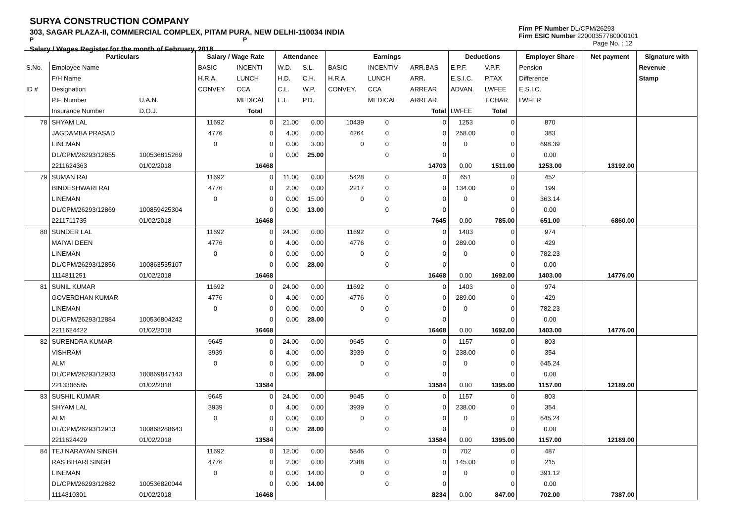SURYA CONSTRUCTION COMPANY
303, SAGAR PLAZA-II, COMMERCIAL COMPLEX, PITAM PURA, NEW DELHI-110034 INDIA
P P
Salary / Wages Register for the month of February, 2018
Firm PF Number DL/CPM/26293
Firm ESIC Number 22000357780000101
Page No. : 12
| | Particulars | | Salary / Wage Rate | | Attendance | | Earnings | | | Deductions | | Employer Share | Net payment | Signature with |
| --- | --- | --- | --- | --- | --- | --- | --- | --- | --- | --- | --- | --- | --- | --- |
| S.No. | Employee Name | | BASIC | INCENTI | W.D. | S.L. | BASIC | INCENTIV | ARR.BAS | E.P.F. | V.P.F. | Pension | | Revenue |
| | F/H Name | | H.R.A. | LUNCH | H.D. | C.H. | H.R.A. | LUNCH | ARR. | E.S.I.C. | P.TAX | Difference | | Stamp |
| ID # | Designation | | CONVEY | CCA | C.L. | W.P. | CONVEY. | CCA | ARREAR | ADVAN. | LWFEE | E.S.I.C. | | |
| | P.F. Number | U.A.N. | | MEDICAL | E.L. | P.D. | | MEDICAL | ARREAR | | T.CHAR | LWFER | | |
| | Insurance Number | D.O.J. | | Total | | | | | Total | LWFEE | Total | | | |
| 78 | SHYAM LAL | | 11692 | 0 | 21.00 | 0.00 | 10439 | 0 | 0 | 1253 | 0 | 870 | | |
| | JAGDAMBA PRASAD | | 4776 | 0 | 4.00 | 0.00 | 4264 | 0 | 0 | 258.00 | 0 | 383 | | |
| | LINEMAN | | 0 | 0 | 0.00 | 3.00 | 0 | 0 | 0 | 0 | 0 | 698.39 | | |
| | DL/CPM/26293/12855 | 100536815269 | | 0 | 0.00 | 25.00 | | 0 | 0 | | 0 | 0.00 | | |
| | 2211624363 | 01/02/2018 | | 16468 | | | | | 14703 | 0.00 | 1511.00 | 1253.00 | 13192.00 | |
| 79 | SUMAN RAI | | 11692 | 0 | 11.00 | 0.00 | 5428 | 0 | 0 | 651 | 0 | 452 | | |
| | BINDESHWARI RAI | | 4776 | 0 | 2.00 | 0.00 | 2217 | 0 | 0 | 134.00 | 0 | 199 | | |
| | LINEMAN | | 0 | 0 | 0.00 | 15.00 | 0 | 0 | 0 | 0 | 0 | 363.14 | | |
| | DL/CPM/26293/12869 | 100859425304 | | 0 | 0.00 | 13.00 | | 0 | 0 | | 0 | 0.00 | | |
| | 2211711735 | 01/02/2018 | | 16468 | | | | | 7645 | 0.00 | 785.00 | 651.00 | 6860.00 | |
| 80 | SUNDER LAL | | 11692 | 0 | 24.00 | 0.00 | 11692 | 0 | 0 | 1403 | 0 | 974 | | |
| | MAIYAI DEEN | | 4776 | 0 | 4.00 | 0.00 | 4776 | 0 | 0 | 289.00 | 0 | 429 | | |
| | LINEMAN | | 0 | 0 | 0.00 | 0.00 | 0 | 0 | 0 | 0 | 0 | 782.23 | | |
| | DL/CPM/26293/12856 | 100863535107 | | 0 | 0.00 | 28.00 | | 0 | 0 | | 0 | 0.00 | | |
| | 1114811251 | 01/02/2018 | | 16468 | | | | | 16468 | 0.00 | 1692.00 | 1403.00 | 14776.00 | |
| 81 | SUNIL KUMAR | | 11692 | 0 | 24.00 | 0.00 | 11692 | 0 | 0 | 1403 | 0 | 974 | | |
| | GOVERDHAN KUMAR | | 4776 | 0 | 4.00 | 0.00 | 4776 | 0 | 0 | 289.00 | 0 | 429 | | |
| | LINEMAN | | 0 | 0 | 0.00 | 0.00 | 0 | 0 | 0 | 0 | 0 | 782.23 | | |
| | DL/CPM/26293/12884 | 100536804242 | | 0 | 0.00 | 28.00 | | 0 | 0 | | 0 | 0.00 | | |
| | 2211624422 | 01/02/2018 | | 16468 | | | | | 16468 | 0.00 | 1692.00 | 1403.00 | 14776.00 | |
| 82 | SURENDRA KUMAR | | 9645 | 0 | 24.00 | 0.00 | 9645 | 0 | 0 | 1157 | 0 | 803 | | |
| | VISHRAM | | 3939 | 0 | 4.00 | 0.00 | 3939 | 0 | 0 | 238.00 | 0 | 354 | | |
| | ALM | | 0 | 0 | 0.00 | 0.00 | 0 | 0 | 0 | 0 | 0 | 645.24 | | |
| | DL/CPM/26293/12933 | 100869847143 | | 0 | 0.00 | 28.00 | | 0 | 0 | | 0 | 0.00 | | |
| | 2213306585 | 01/02/2018 | | 13584 | | | | | 13584 | 0.00 | 1395.00 | 1157.00 | 12189.00 | |
| 83 | SUSHIL KUMAR | | 9645 | 0 | 24.00 | 0.00 | 9645 | 0 | 0 | 1157 | 0 | 803 | | |
| | SHYAM LAL | | 3939 | 0 | 4.00 | 0.00 | 3939 | 0 | 0 | 238.00 | 0 | 354 | | |
| | ALM | | 0 | 0 | 0.00 | 0.00 | 0 | 0 | 0 | 0 | 0 | 645.24 | | |
| | DL/CPM/26293/12913 | 100868288643 | | 0 | 0.00 | 28.00 | | 0 | 0 | | 0 | 0.00 | | |
| | 2211624429 | 01/02/2018 | | 13584 | | | | | 13584 | 0.00 | 1395.00 | 1157.00 | 12189.00 | |
| 84 | TEJ NARAYAN SINGH | | 11692 | 0 | 12.00 | 0.00 | 5846 | 0 | 0 | 702 | 0 | 487 | | |
| | RAS BIHARI SINGH | | 4776 | 0 | 2.00 | 0.00 | 2388 | 0 | 0 | 145.00 | 0 | 215 | | |
| | LINEMAN | | 0 | 0 | 0.00 | 14.00 | 0 | 0 | 0 | 0 | 0 | 391.12 | | |
| | DL/CPM/26293/12882 | 100536820044 | | 0 | 0.00 | 14.00 | | 0 | 0 | | 0 | 0.00 | | |
| | 1114810301 | 01/02/2018 | | 16468 | | | | | 8234 | 0.00 | 847.00 | 702.00 | 7387.00 | |